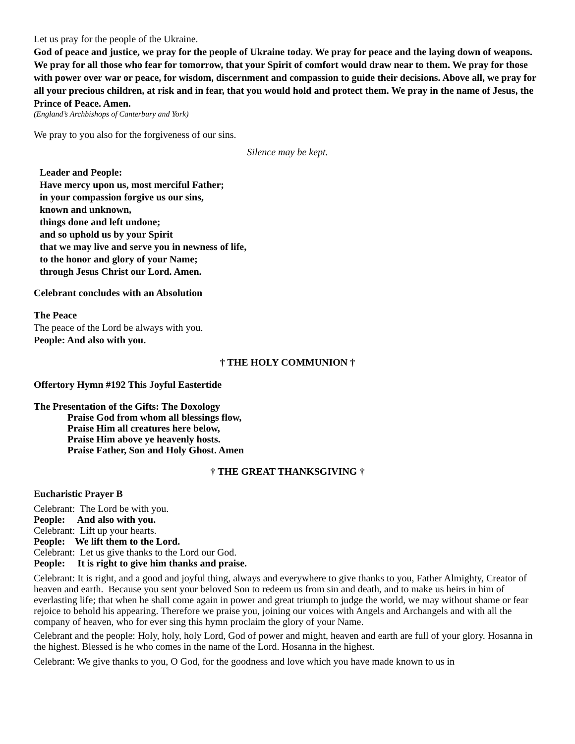Let us pray for the people of the Ukraine.
God of peace and justice, we pray for the people of Ukraine today. We pray for peace and the laying down of weapons. We pray for all those who fear for tomorrow, that your Spirit of comfort would draw near to them. We pray for those with power over war or peace, for wisdom, discernment and compassion to guide their decisions. Above all, we pray for all your precious children, at risk and in fear, that you would hold and protect them. We pray in the name of Jesus, the Prince of Peace. Amen.
(England’s Archbishops of Canterbury and York)
We pray to you also for the forgiveness of our sins.
Silence may be kept.
Leader and People:
Have mercy upon us, most merciful Father;
in your compassion forgive us our sins,
known and unknown,
things done and left undone;
and so uphold us by your Spirit
that we may live and serve you in newness of life,
to the honor and glory of your Name;
through Jesus Christ our Lord. Amen.
Celebrant concludes with an Absolution
The Peace
The peace of the Lord be always with you.
People: And also with you.
† THE HOLY COMMUNION †
Offertory Hymn #192 This Joyful Eastertide
The Presentation of the Gifts: The Doxology
Praise God from whom all blessings flow,
Praise Him all creatures here below,
Praise Him above ye heavenly hosts.
Praise Father, Son and Holy Ghost. Amen
† THE GREAT THANKSGIVING †
Eucharistic Prayer B
Celebrant: The Lord be with you.
People: And also with you.
Celebrant: Lift up your hearts.
People: We lift them to the Lord.
Celebrant: Let us give thanks to the Lord our God.
People: It is right to give him thanks and praise.
Celebrant: It is right, and a good and joyful thing, always and everywhere to give thanks to you, Father Almighty, Creator of heaven and earth. Because you sent your beloved Son to redeem us from sin and death, and to make us heirs in him of everlasting life; that when he shall come again in power and great triumph to judge the world, we may without shame or fear rejoice to behold his appearing. Therefore we praise you, joining our voices with Angels and Archangels and with all the company of heaven, who for ever sing this hymn proclaim the glory of your Name.
Celebrant and the people: Holy, holy, holy Lord, God of power and might, heaven and earth are full of your glory. Hosanna in the highest. Blessed is he who comes in the name of the Lord. Hosanna in the highest.
Celebrant: We give thanks to you, O God, for the goodness and love which you have made known to us in